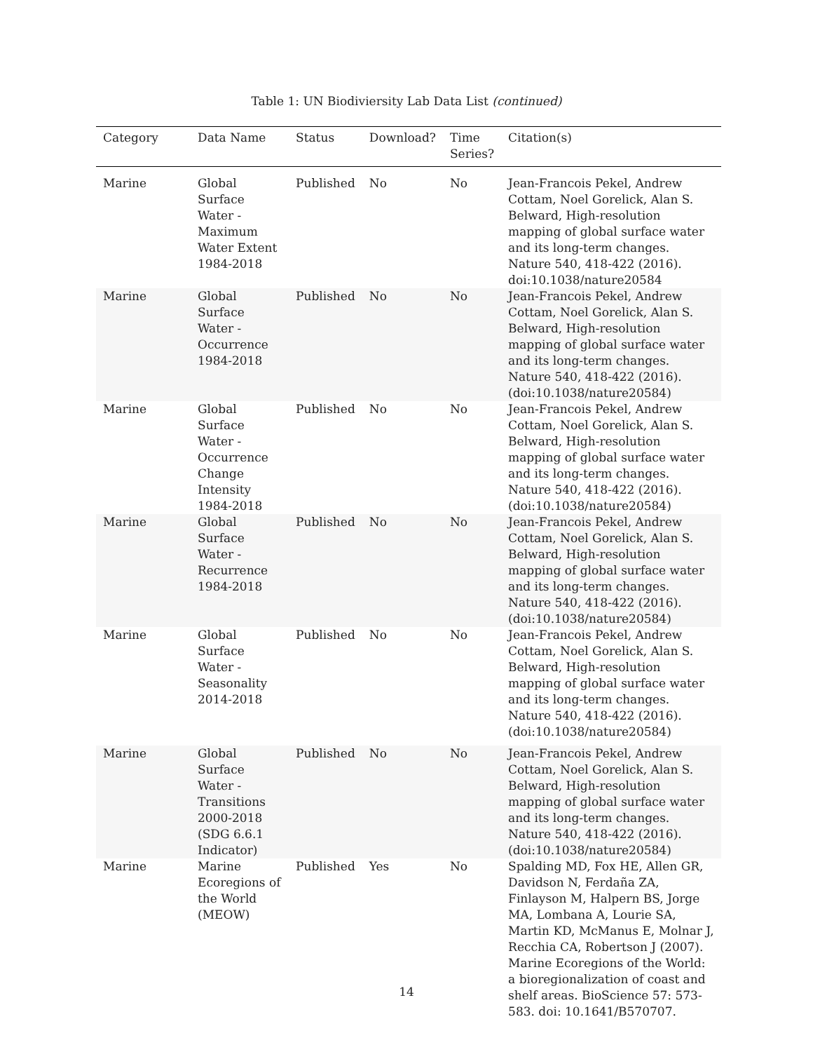Table 1: UN Biodiviersity Lab Data List (continued)
| Category | Data Name | Status | Download? | Time Series? | Citation(s) |
| --- | --- | --- | --- | --- | --- |
| Marine | Global Surface Water - Maximum Water Extent 1984-2018 | Published | No | No | Jean-Francois Pekel, Andrew Cottam, Noel Gorelick, Alan S. Belward, High-resolution mapping of global surface water and its long-term changes. Nature 540, 418-422 (2016). doi:10.1038/nature20584 |
| Marine | Global Surface Water - Occurrence 1984-2018 | Published | No | No | Jean-Francois Pekel, Andrew Cottam, Noel Gorelick, Alan S. Belward, High-resolution mapping of global surface water and its long-term changes. Nature 540, 418-422 (2016). (doi:10.1038/nature20584) |
| Marine | Global Surface Water - Occurrence Change Intensity 1984-2018 | Published | No | No | Jean-Francois Pekel, Andrew Cottam, Noel Gorelick, Alan S. Belward, High-resolution mapping of global surface water and its long-term changes. Nature 540, 418-422 (2016). (doi:10.1038/nature20584) |
| Marine | Global Surface Water - Recurrence 1984-2018 | Published | No | No | Jean-Francois Pekel, Andrew Cottam, Noel Gorelick, Alan S. Belward, High-resolution mapping of global surface water and its long-term changes. Nature 540, 418-422 (2016). (doi:10.1038/nature20584) |
| Marine | Global Surface Water - Seasonality 2014-2018 | Published | No | No | Jean-Francois Pekel, Andrew Cottam, Noel Gorelick, Alan S. Belward, High-resolution mapping of global surface water and its long-term changes. Nature 540, 418-422 (2016). (doi:10.1038/nature20584) |
| Marine | Global Surface Water - Transitions 2000-2018 (SDG 6.6.1 Indicator) | Published | No | No | Jean-Francois Pekel, Andrew Cottam, Noel Gorelick, Alan S. Belward, High-resolution mapping of global surface water and its long-term changes. Nature 540, 418-422 (2016). (doi:10.1038/nature20584) |
| Marine | Marine Ecoregions of the World (MEOW) | Published | Yes | No | Spalding MD, Fox HE, Allen GR, Davidson N, Ferdaña ZA, Finlayson M, Halpern BS, Jorge MA, Lombana A, Lourie SA, Martin KD, McManus E, Molnar J, Recchia CA, Robertson J (2007). Marine Ecoregions of the World: a bioregionalization of coast and shelf areas. BioScience 57: 573-583. doi: 10.1641/B570707. |
14